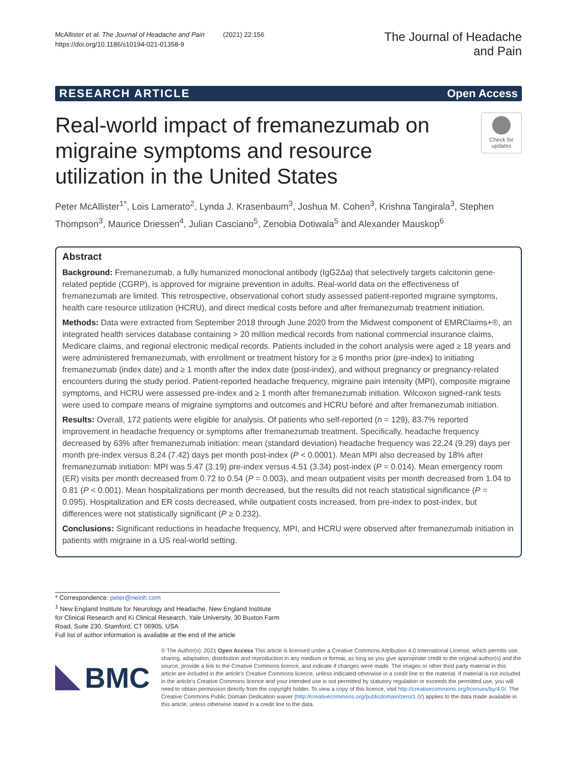McAllister et al. The Journal of Headache and Pain (2021) 22:156
https://doi.org/10.1186/s10194-021-01358-9
The Journal of Headache
and Pain
RESEARCH ARTICLE Open Access
Real-world impact of fremanezumab on migraine symptoms and resource utilization in the United States
Check for updates
Peter McAllister<sup>1*</sup>, Lois Lamerato<sup>2</sup>, Lynda J. Krasenbaum<sup>3</sup>, Joshua M. Cohen<sup>3</sup>, Krishna Tangirala<sup>3</sup>, Stephen Thompson<sup>3</sup>, Maurice Driessen<sup>4</sup>, Julian Casciano<sup>5</sup>, Zenobia Dotiwala<sup>5</sup> and Alexander Mauskop<sup>6</sup>
Abstract
Background: Fremanezumab, a fully humanized monoclonal antibody (IgG2Δa) that selectively targets calcitonin gene-related peptide (CGRP), is approved for migraine prevention in adults. Real-world data on the effectiveness of fremanezumab are limited. This retrospective, observational cohort study assessed patient-reported migraine symptoms, health care resource utilization (HCRU), and direct medical costs before and after fremanezumab treatment initiation.
Methods: Data were extracted from September 2018 through June 2020 from the Midwest component of EMRClaims+®, an integrated health services database containing > 20 million medical records from national commercial insurance claims, Medicare claims, and regional electronic medical records. Patients included in the cohort analysis were aged ≥ 18 years and were administered fremanezumab, with enrollment or treatment history for ≥ 6 months prior (pre-index) to initiating fremanezumab (index date) and ≥ 1 month after the index date (post-index), and without pregnancy or pregnancy-related encounters during the study period. Patient-reported headache frequency, migraine pain intensity (MPI), composite migraine symptoms, and HCRU were assessed pre-index and ≥ 1 month after fremanezumab initiation. Wilcoxon signed-rank tests were used to compare means of migraine symptoms and outcomes and HCRU before and after fremanezumab initiation.
Results: Overall, 172 patients were eligible for analysis. Of patients who self-reported (n = 129), 83.7% reported improvement in headache frequency or symptoms after fremanezumab treatment. Specifically, headache frequency decreased by 63% after fremanezumab initiation: mean (standard deviation) headache frequency was 22.24 (9.29) days per month pre-index versus 8.24 (7.42) days per month post-index (P < 0.0001). Mean MPI also decreased by 18% after fremanezumab initiation: MPI was 5.47 (3.19) pre-index versus 4.51 (3.34) post-index (P = 0.014). Mean emergency room (ER) visits per month decreased from 0.72 to 0.54 (P = 0.003), and mean outpatient visits per month decreased from 1.04 to 0.81 (P < 0.001). Mean hospitalizations per month decreased, but the results did not reach statistical significance (P = 0.095). Hospitalization and ER costs decreased, while outpatient costs increased, from pre-index to post-index, but differences were not statistically significant (P ≥ 0.232).
Conclusions: Significant reductions in headache frequency, MPI, and HCRU were observed after fremanezumab initiation in patients with migraine in a US real-world setting.
* Correspondence: peter@neinh.com
<sup>1</sup> New England Institute for Neurology and Headache, New England Institute for Clinical Research and Ki Clinical Research, Yale University, 30 Buxton Farm Road, Suite 230, Stamford, CT 06905, USA
Full list of author information is available at the end of the article
BMC
© The Author(s). 2021 Open Access This article is licensed under a Creative Commons Attribution 4.0 International License, which permits use, sharing, adaptation, distribution and reproduction in any medium or format, as long as you give appropriate credit to the original author(s) and the source, provide a link to the Creative Commons licence, and indicate if changes were made. The images or other third party material in this article are included in the article's Creative Commons licence, unless indicated otherwise in a credit line to the material. If material is not included in the article's Creative Commons licence and your intended use is not permitted by statutory regulation or exceeds the permitted use, you will need to obtain permission directly from the copyright holder. To view a copy of this licence, visit http://creativecommons.org/licenses/by/4.0/. The Creative Commons Public Domain Dedication waiver (http://creativecommons.org/publicdomain/zero/1.0/) applies to the data made available in this article, unless otherwise stated in a credit line to the data.